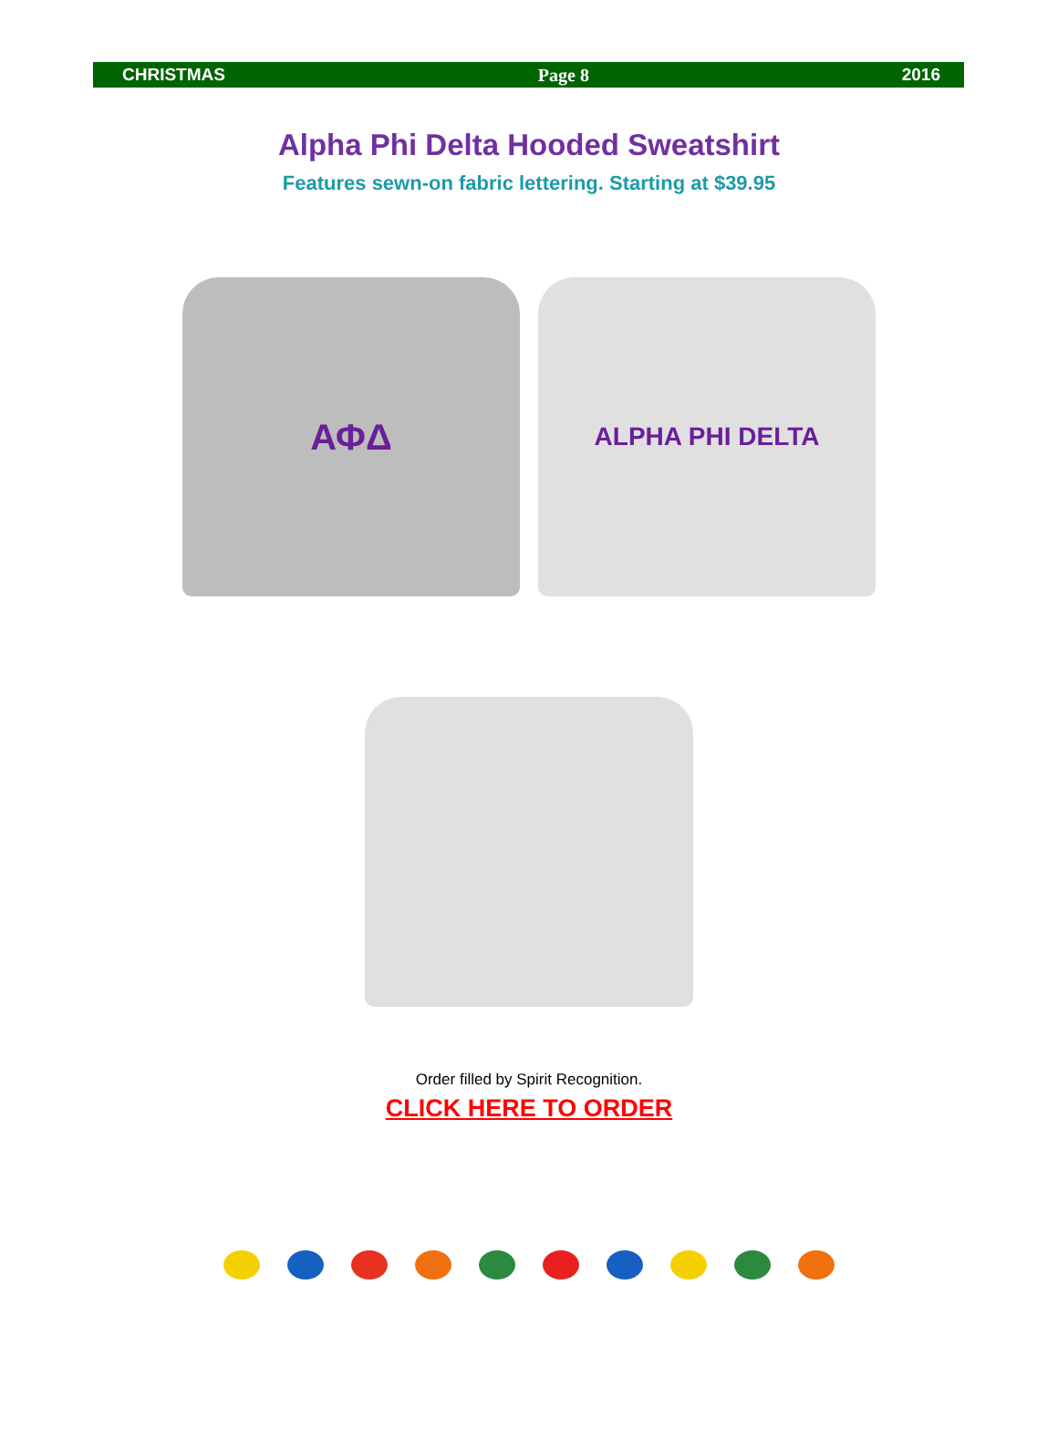CHRISTMAS Page 8 2016
Alpha Phi Delta Hooded Sweatshirt
Features sewn-on fabric lettering. Starting at $39.95
ΑΦΔ
ALPHA PHI DELTA
Order filled by Spirit Recognition.
CLICK HERE TO ORDER